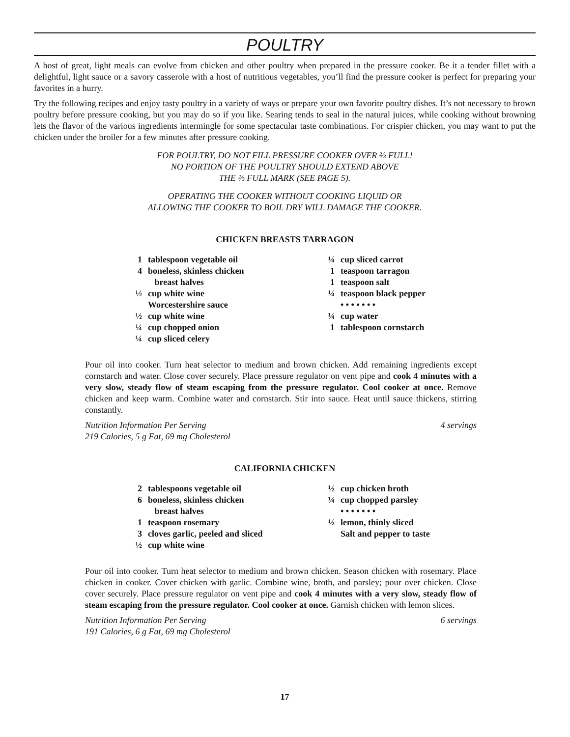POULTRY
A host of great, light meals can evolve from chicken and other poultry when prepared in the pressure cooker. Be it a tender fillet with a delightful, light sauce or a savory casserole with a host of nutritious vegetables, you’ll find the pressure cooker is perfect for preparing your favorites in a hurry.
Try the following recipes and enjoy tasty poultry in a variety of ways or prepare your own favorite poultry dishes. It’s not necessary to brown poultry before pressure cooking, but you may do so if you like. Searing tends to seal in the natural juices, while cooking without browning lets the flavor of the various ingredients intermingle for some spectacular taste combinations. For crispier chicken, you may want to put the chicken under the broiler for a few minutes after pressure cooking.
FOR POULTRY, DO NOT FILL PRESSURE COOKER OVER ⅔ FULL!
NO PORTION OF THE POULTRY SHOULD EXTEND ABOVE
THE ⅔ FULL MARK (SEE PAGE 5).
OPERATING THE COOKER WITHOUT COOKING LIQUID OR
ALLOWING THE COOKER TO BOIL DRY WILL DAMAGE THE COOKER.
CHICKEN BREASTS TARRAGON
1 tablespoon vegetable oil
4 boneless, skinless chicken
breast halves
½ cup white wine
Worcestershire sauce
½ cup white wine
¼ cup chopped onion
¼ cup sliced celery
¼ cup sliced carrot
1 teaspoon tarragon
1 teaspoon salt
¼ teaspoon black pepper
• • • • • • •
¼ cup water
1 tablespoon cornstarch
Pour oil into cooker. Turn heat selector to medium and brown chicken. Add remaining ingredients except cornstarch and water. Close cover securely. Place pressure regulator on vent pipe and cook 4 minutes with a very slow, steady flow of steam escaping from the pressure regulator. Cool cooker at once. Remove chicken and keep warm. Combine water and cornstarch. Stir into sauce. Heat until sauce thickens, stirring constantly.
Nutrition Information Per Serving
219 Calories, 5 g Fat, 69 mg Cholesterol 4 servings
CALIFORNIA CHICKEN
2 tablespoons vegetable oil
6 boneless, skinless chicken
breast halves
1 teaspoon rosemary
3 cloves garlic, peeled and sliced
½ cup white wine
½ cup chicken broth
¼ cup chopped parsley
• • • • • • •
½ lemon, thinly sliced
Salt and pepper to taste
Pour oil into cooker. Turn heat selector to medium and brown chicken. Season chicken with rosemary. Place chicken in cooker. Cover chicken with garlic. Combine wine, broth, and parsley; pour over chicken. Close cover securely. Place pressure regulator on vent pipe and cook 4 minutes with a very slow, steady flow of steam escaping from the pressure regulator. Cool cooker at once. Garnish chicken with lemon slices.
Nutrition Information Per Serving
191 Calories, 6 g Fat, 69 mg Cholesterol 6 servings
17